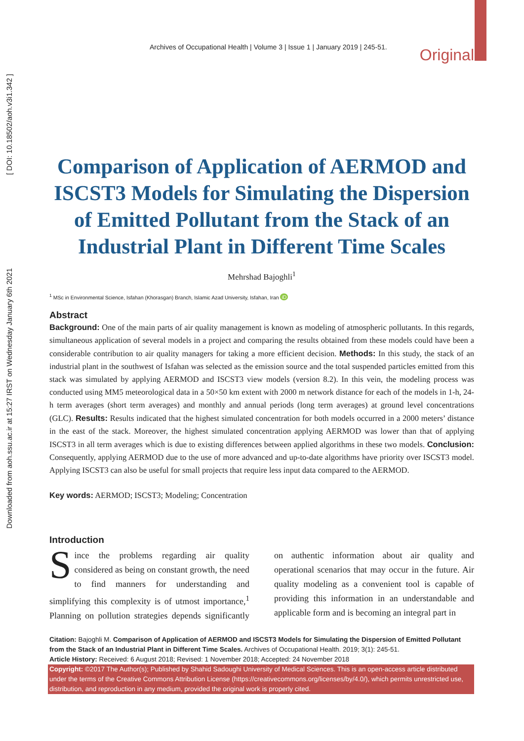Downloaded from aoh.ssu.ac.ir at 15:27 IRST on Wednesday January 6th 2021 [ DOI: 10.18502/aoh.v3i1.342 ]
Archives of Occupational Health | Volume 3 | Issue 1 | January 2019 | 245-51. Original
Comparison of Application of AERMOD and ISCST3 Models for Simulating the Dispersion of Emitted Pollutant from the Stack of an Industrial Plant in Different Time Scales
Mehrshad Bajoghli<sup>1</sup>
<sup>1</sup> MSc in Environmental Science, Isfahan (Khorasgan) Branch, Islamic Azad University, Isfahan, Iran iD
Abstract
Background: One of the main parts of air quality management is known as modeling of atmospheric pollutants. In this regards, simultaneous application of several models in a project and comparing the results obtained from these models could have been a considerable contribution to air quality managers for taking a more efficient decision. Methods: In this study, the stack of an industrial plant in the southwest of Isfahan was selected as the emission source and the total suspended particles emitted from this stack was simulated by applying AERMOD and ISCST3 view models (version 8.2). In this vein, the modeling process was conducted using MM5 meteorological data in a 50×50 km extent with 2000 m network distance for each of the models in 1-h, 24-h term averages (short term averages) and monthly and annual periods (long term averages) at ground level concentrations (GLC). Results: Results indicated that the highest simulated concentration for both models occurred in a 2000 meters’ distance in the east of the stack. Moreover, the highest simulated concentration applying AERMOD was lower than that of applying ISCST3 in all term averages which is due to existing differences between applied algorithms in these two models. Conclusion: Consequently, applying AERMOD due to the use of more advanced and up-to-date algorithms have priority over ISCST3 model. Applying ISCST3 can also be useful for small projects that require less input data compared to the AERMOD.
Key words: AERMOD; ISCST3; Modeling; Concentration
Introduction
Since the problems regarding air quality considered as being on constant growth, the need to find manners for understanding and simplifying this complexity is of utmost importance,<sup>1</sup> Planning on pollution strategies depends significantly on authentic information about air quality and operational scenarios that may occur in the future. Air quality modeling as a convenient tool is capable of providing this information in an understandable and applicable form and is becoming an integral part in
Citation: Bajoghli M. Comparison of Application of AERMOD and ISCST3 Models for Simulating the Dispersion of Emitted Pollutant from the Stack of an Industrial Plant in Different Time Scales. Archives of Occupational Health. 2019; 3(1): 245-51.
Article History: Received: 6 August 2018; Revised: 1 November 2018; Accepted: 24 November 2018
Copyright: ©2017 The Author(s); Published by Shahid Sadoughi University of Medical Sciences. This is an open-access article distributed under the terms of the Creative Commons Attribution License (https://creativecommons.org/licenses/by/4.0/), which permits unrestricted use, distribution, and reproduction in any medium, provided the original work is properly cited.